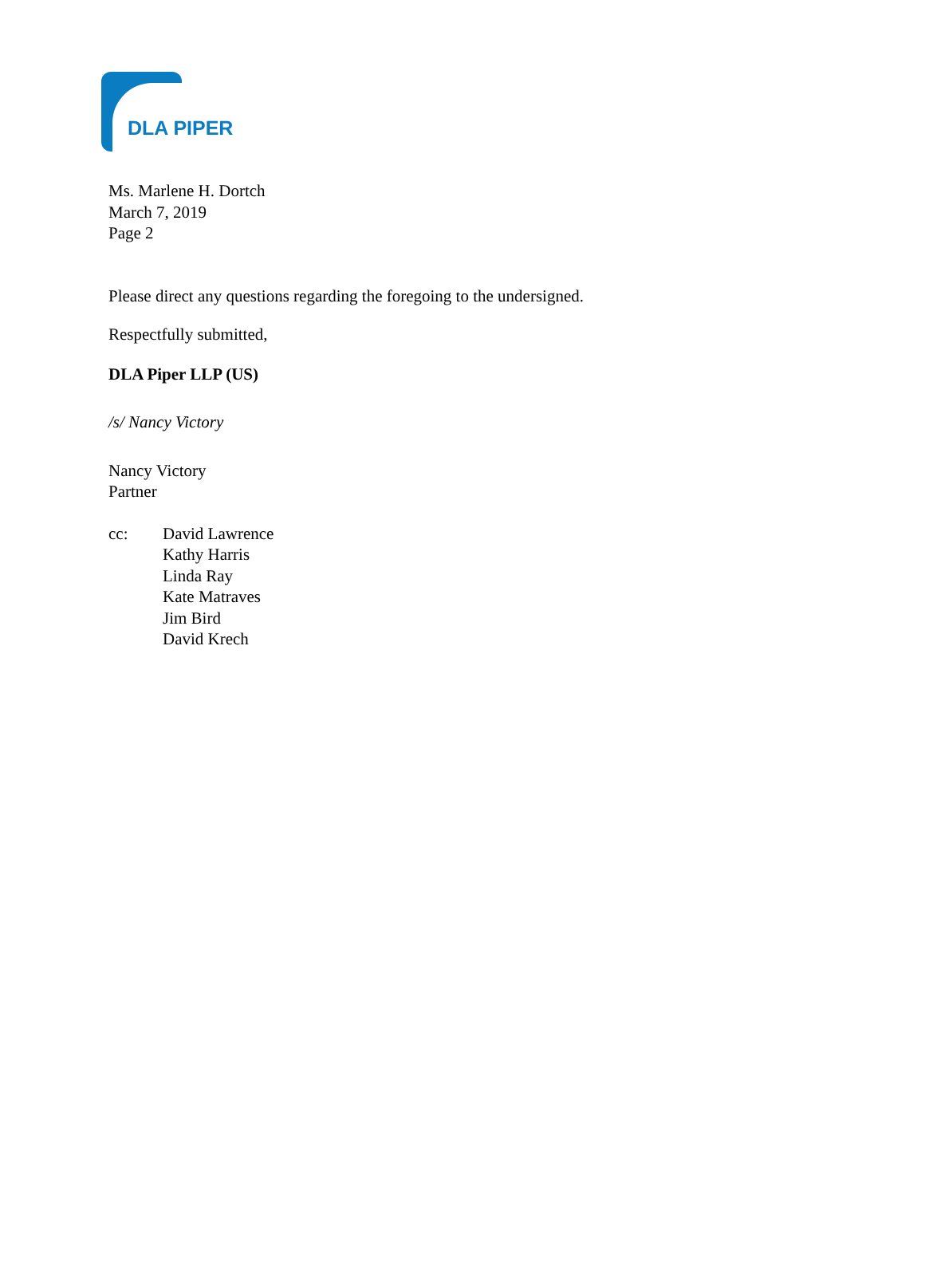DLA PIPER
Ms. Marlene H. Dortch
March 7, 2019
Page 2
Please direct any questions regarding the foregoing to the undersigned.
Respectfully submitted,
DLA Piper LLP (US)
/s/ Nancy Victory
Nancy Victory
Partner
cc: David Lawrence
Kathy Harris
Linda Ray
Kate Matraves
Jim Bird
David Krech